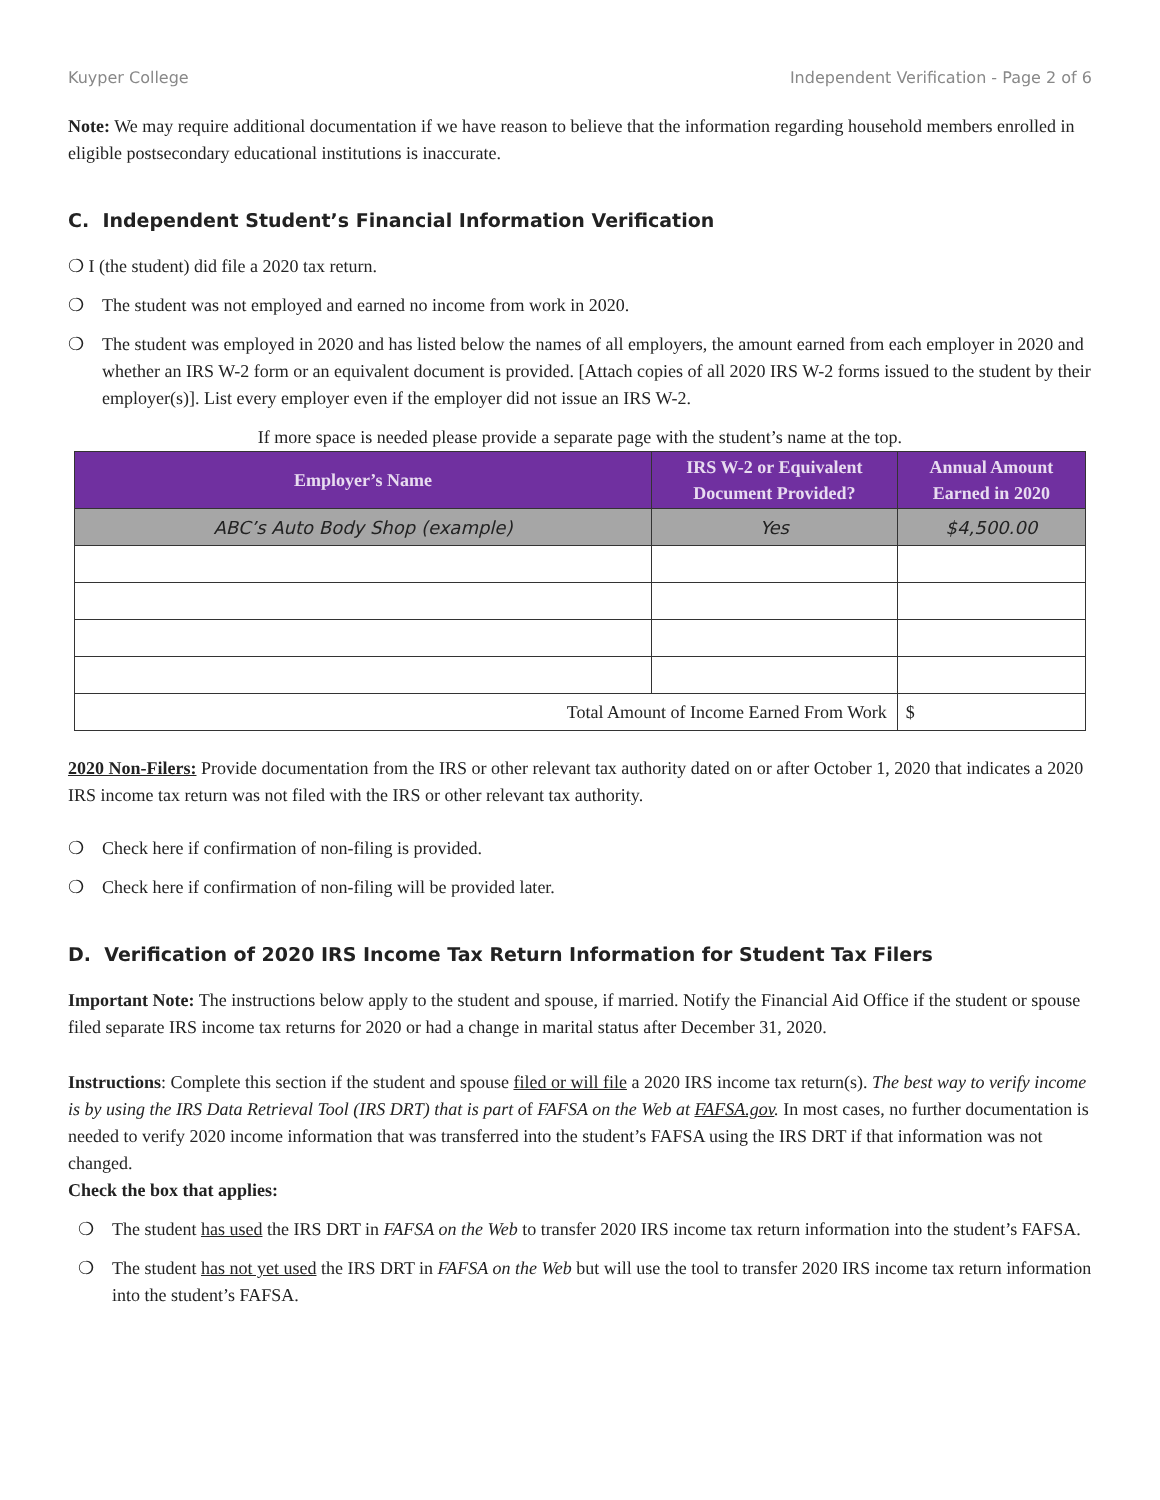Kuyper College Independent Verification - Page 2 of 6
Note: We may require additional documentation if we have reason to believe that the information regarding household members enrolled in eligible postsecondary educational institutions is inaccurate.
C. Independent Student’s Financial Information Verification
❍ I (the student) did file a 2020 tax return.
❍ The student was not employed and earned no income from work in 2020.
❍ The student was employed in 2020 and has listed below the names of all employers, the amount earned from each employer in 2020 and whether an IRS W-2 form or an equivalent document is provided. [Attach copies of all 2020 IRS W-2 forms issued to the student by their employer(s)]. List every employer even if the employer did not issue an IRS W-2.
If more space is needed please provide a separate page with the student’s name at the top.
| Employer’s Name | IRS W-2 or Equivalent Document Provided? | Annual Amount Earned in 2020 |
| --- | --- | --- |
| ABC’s Auto Body Shop (example) | Yes | $4,500.00 |
| Total Amount of Income Earned From Work | | $ |
2020 Non-Filers: Provide documentation from the IRS or other relevant tax authority dated on or after October 1, 2020 that indicates a 2020 IRS income tax return was not filed with the IRS or other relevant tax authority.
❍ Check here if confirmation of non-filing is provided.
❍ Check here if confirmation of non-filing will be provided later.
D. Verification of 2020 IRS Income Tax Return Information for Student Tax Filers
Important Note: The instructions below apply to the student and spouse, if married. Notify the Financial Aid Office if the student or spouse filed separate IRS income tax returns for 2020 or had a change in marital status after December 31, 2020.
Instructions: Complete this section if the student and spouse filed or will file a 2020 IRS income tax return(s). The best way to verify income is by using the IRS Data Retrieval Tool (IRS DRT) that is part of FAFSA on the Web at FAFSA.gov. In most cases, no further documentation is needed to verify 2020 income information that was transferred into the student’s FAFSA using the IRS DRT if that information was not changed.
Check the box that applies:
❍ The student has used the IRS DRT in FAFSA on the Web to transfer 2020 IRS income tax return information into the student’s FAFSA.
❍ The student has not yet used the IRS DRT in FAFSA on the Web but will use the tool to transfer 2020 IRS income tax return information into the student’s FAFSA.